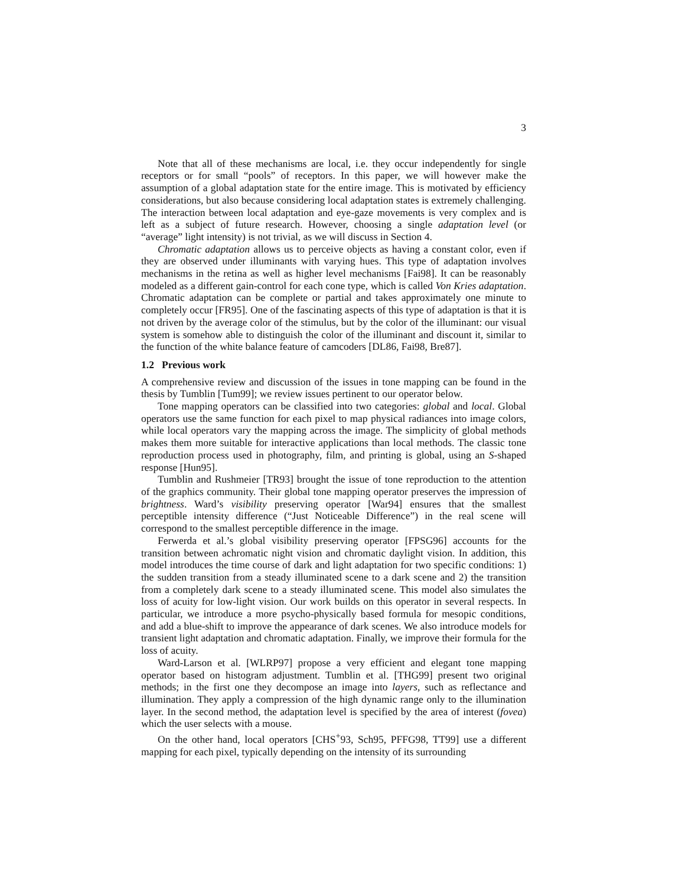3
Note that all of these mechanisms are local, i.e. they occur independently for single receptors or for small “pools” of receptors. In this paper, we will however make the assumption of a global adaptation state for the entire image. This is motivated by efficiency considerations, but also because considering local adaptation states is extremely challenging. The interaction between local adaptation and eye-gaze movements is very complex and is left as a subject of future research. However, choosing a single adaptation level (or “average” light intensity) is not trivial, as we will discuss in Section 4.
Chromatic adaptation allows us to perceive objects as having a constant color, even if they are observed under illuminants with varying hues. This type of adaptation involves mechanisms in the retina as well as higher level mechanisms [Fai98]. It can be reasonably modeled as a different gain-control for each cone type, which is called Von Kries adaptation. Chromatic adaptation can be complete or partial and takes approximately one minute to completely occur [FR95]. One of the fascinating aspects of this type of adaptation is that it is not driven by the average color of the stimulus, but by the color of the illuminant: our visual system is somehow able to distinguish the color of the illuminant and discount it, similar to the function of the white balance feature of camcoders [DL86, Fai98, Bre87].
1.2 Previous work
A comprehensive review and discussion of the issues in tone mapping can be found in the thesis by Tumblin [Tum99]; we review issues pertinent to our operator below.
Tone mapping operators can be classified into two categories: global and local. Global operators use the same function for each pixel to map physical radiances into image colors, while local operators vary the mapping across the image. The simplicity of global methods makes them more suitable for interactive applications than local methods. The classic tone reproduction process used in photography, film, and printing is global, using an S-shaped response [Hun95].
Tumblin and Rushmeier [TR93] brought the issue of tone reproduction to the attention of the graphics community. Their global tone mapping operator preserves the impression of brightness. Ward’s visibility preserving operator [War94] ensures that the smallest perceptible intensity difference (“Just Noticeable Difference”) in the real scene will correspond to the smallest perceptible difference in the image.
Ferwerda et al.’s global visibility preserving operator [FPSG96] accounts for the transition between achromatic night vision and chromatic daylight vision. In addition, this model introduces the time course of dark and light adaptation for two specific conditions: 1) the sudden transition from a steady illuminated scene to a dark scene and 2) the transition from a completely dark scene to a steady illuminated scene. This model also simulates the loss of acuity for low-light vision. Our work builds on this operator in several respects. In particular, we introduce a more psycho-physically based formula for mesopic conditions, and add a blue-shift to improve the appearance of dark scenes. We also introduce models for transient light adaptation and chromatic adaptation. Finally, we improve their formula for the loss of acuity.
Ward-Larson et al. [WLRP97] propose a very efficient and elegant tone mapping operator based on histogram adjustment. Tumblin et al. [THG99] present two original methods; in the first one they decompose an image into layers, such as reflectance and illumination. They apply a compression of the high dynamic range only to the illumination layer. In the second method, the adaptation level is specified by the area of interest (fovea) which the user selects with a mouse.
On the other hand, local operators [CHS<sup>+</sup>93, Sch95, PFFG98, TT99] use a different mapping for each pixel, typically depending on the intensity of its surrounding